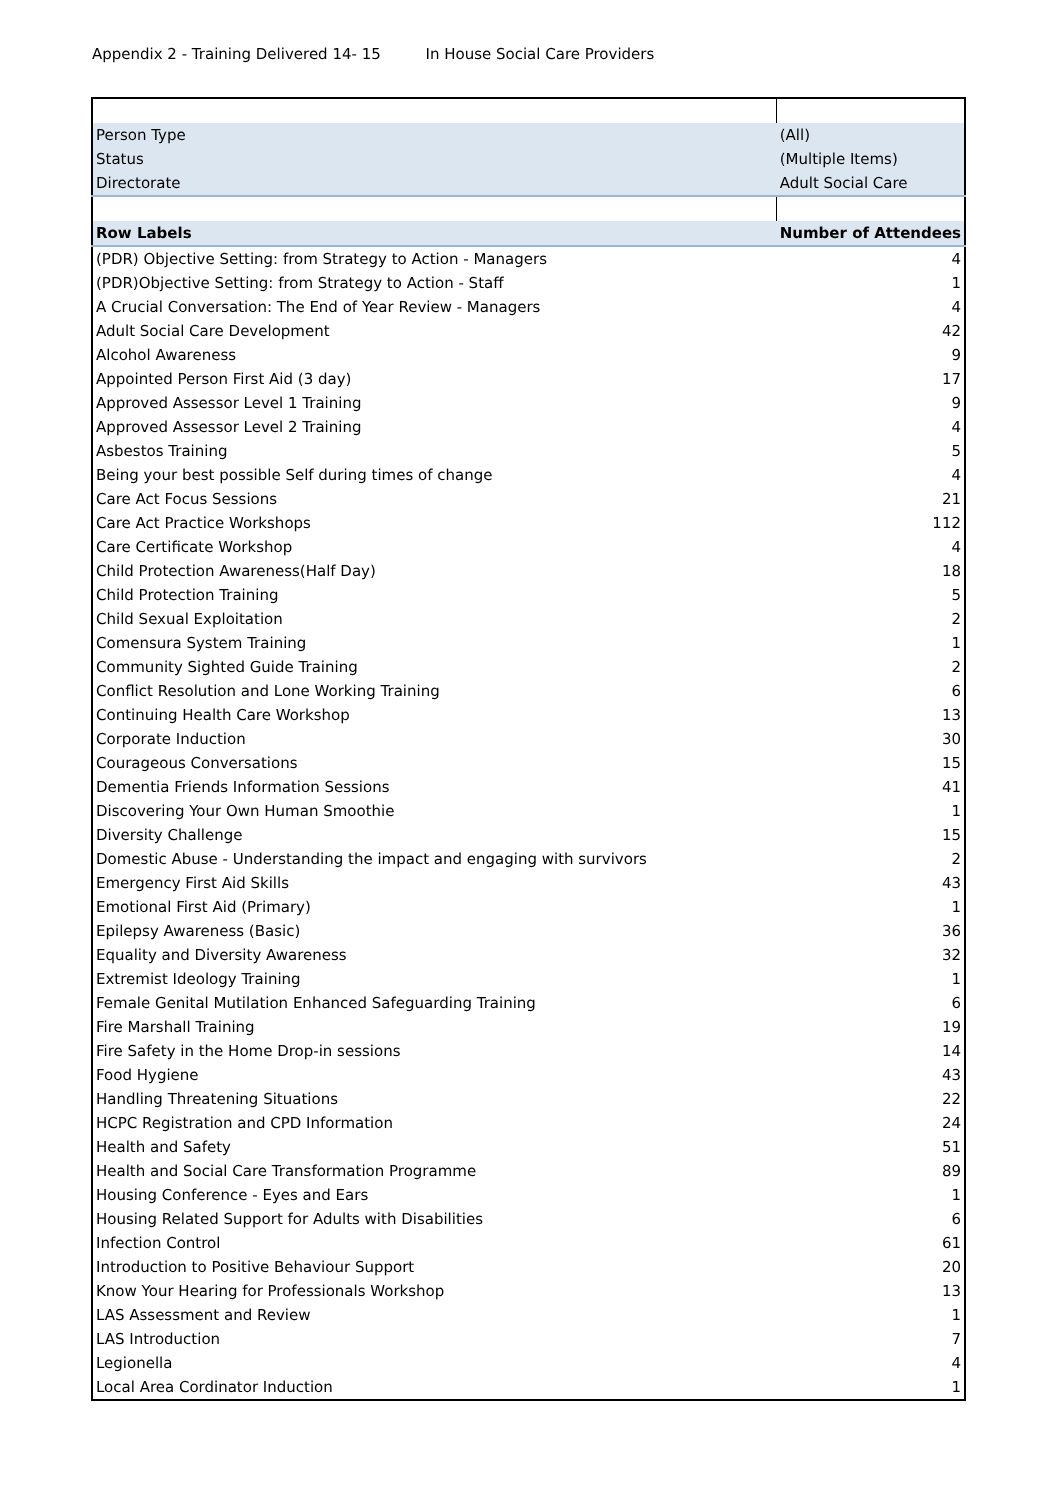Appendix 2 - Training Delivered 14- 15 In House Social Care Providers
| Person Type | (All) |
| Status | (Multiple Items) |
| Directorate | Adult Social Care |
| Row Labels | Number of Attendees |
| (PDR) Objective Setting: from Strategy to Action - Managers | 4 |
| (PDR)Objective Setting: from Strategy to Action - Staff | 1 |
| A Crucial Conversation: The End of Year Review - Managers | 4 |
| Adult Social Care Development | 42 |
| Alcohol Awareness | 9 |
| Appointed Person First Aid (3 day) | 17 |
| Approved Assessor Level 1 Training | 9 |
| Approved Assessor Level 2 Training | 4 |
| Asbestos Training | 5 |
| Being your best possible Self during times of change | 4 |
| Care Act Focus Sessions | 21 |
| Care Act Practice Workshops | 112 |
| Care Certificate Workshop | 4 |
| Child Protection Awareness(Half Day) | 18 |
| Child Protection Training | 5 |
| Child Sexual Exploitation | 2 |
| Comensura System Training | 1 |
| Community Sighted Guide Training | 2 |
| Conflict Resolution and Lone Working Training | 6 |
| Continuing Health Care Workshop | 13 |
| Corporate Induction | 30 |
| Courageous Conversations | 15 |
| Dementia Friends Information Sessions | 41 |
| Discovering Your Own Human Smoothie | 1 |
| Diversity Challenge | 15 |
| Domestic Abuse - Understanding the impact and engaging with survivors | 2 |
| Emergency First Aid Skills | 43 |
| Emotional First Aid (Primary) | 1 |
| Epilepsy Awareness (Basic) | 36 |
| Equality and Diversity Awareness | 32 |
| Extremist Ideology Training | 1 |
| Female Genital Mutilation Enhanced Safeguarding Training | 6 |
| Fire Marshall Training | 19 |
| Fire Safety in the Home Drop-in sessions | 14 |
| Food Hygiene | 43 |
| Handling Threatening Situations | 22 |
| HCPC Registration and CPD Information | 24 |
| Health and Safety | 51 |
| Health and Social Care Transformation Programme | 89 |
| Housing Conference - Eyes and Ears | 1 |
| Housing Related Support for Adults with Disabilities | 6 |
| Infection Control | 61 |
| Introduction to Positive Behaviour Support | 20 |
| Know Your Hearing for Professionals Workshop | 13 |
| LAS Assessment and Review | 1 |
| LAS Introduction | 7 |
| Legionella | 4 |
| Local Area Cordinator Induction | 1 |